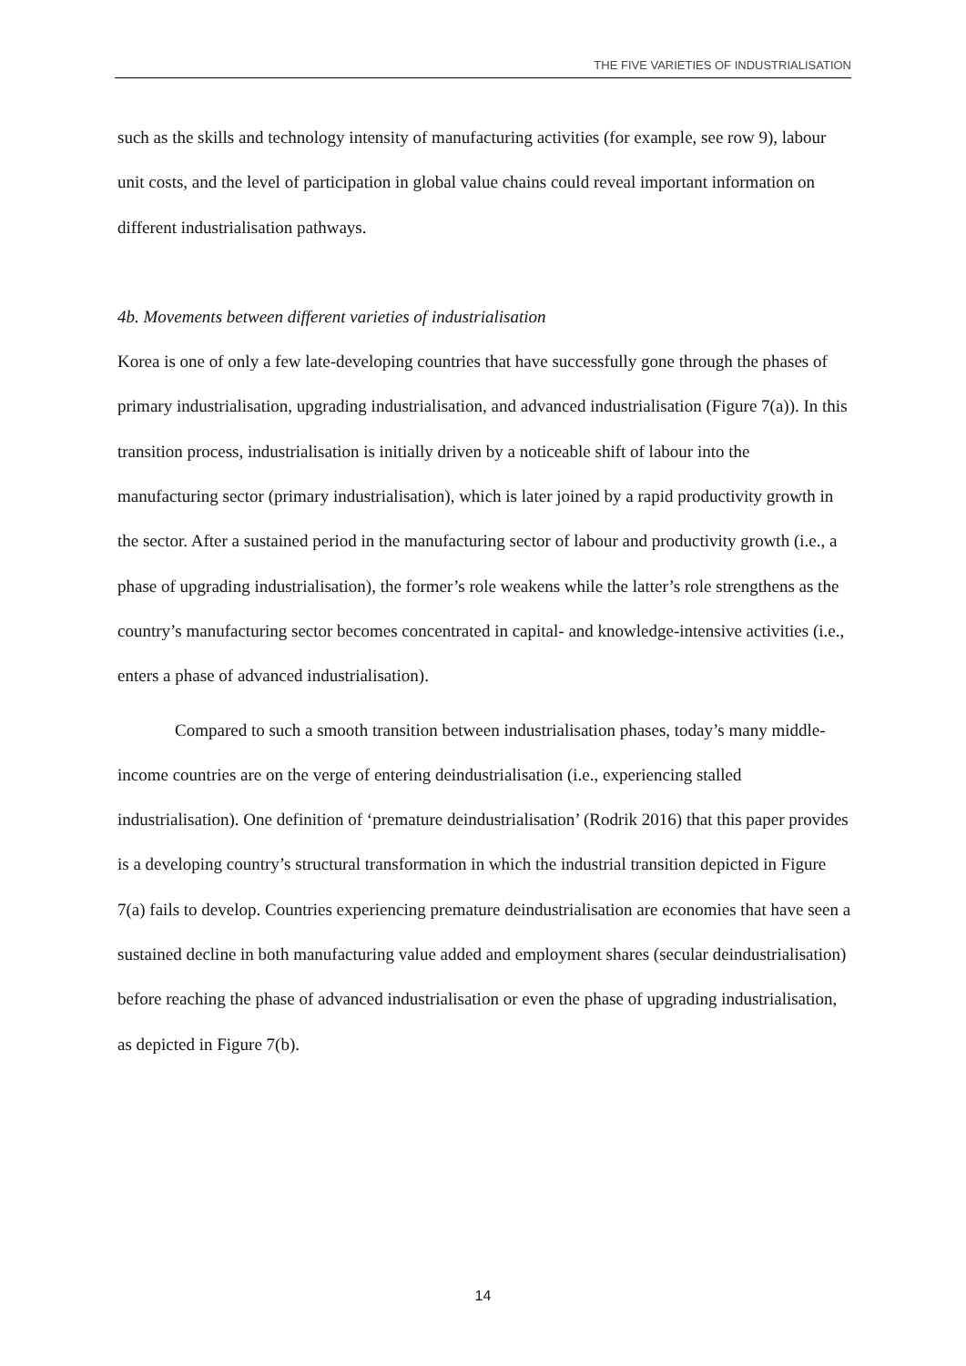THE FIVE VARIETIES OF INDUSTRIALISATION
such as the skills and technology intensity of manufacturing activities (for example, see row 9), labour unit costs, and the level of participation in global value chains could reveal important information on different industrialisation pathways.
4b. Movements between different varieties of industrialisation
Korea is one of only a few late-developing countries that have successfully gone through the phases of primary industrialisation, upgrading industrialisation, and advanced industrialisation (Figure 7(a)). In this transition process, industrialisation is initially driven by a noticeable shift of labour into the manufacturing sector (primary industrialisation), which is later joined by a rapid productivity growth in the sector. After a sustained period in the manufacturing sector of labour and productivity growth (i.e., a phase of upgrading industrialisation), the former’s role weakens while the latter’s role strengthens as the country’s manufacturing sector becomes concentrated in capital- and knowledge-intensive activities (i.e., enters a phase of advanced industrialisation).
Compared to such a smooth transition between industrialisation phases, today’s many middle-income countries are on the verge of entering deindustrialisation (i.e., experiencing stalled industrialisation). One definition of ‘premature deindustrialisation’ (Rodrik 2016) that this paper provides is a developing country’s structural transformation in which the industrial transition depicted in Figure 7(a) fails to develop. Countries experiencing premature deindustrialisation are economies that have seen a sustained decline in both manufacturing value added and employment shares (secular deindustrialisation) before reaching the phase of advanced industrialisation or even the phase of upgrading industrialisation, as depicted in Figure 7(b).
14